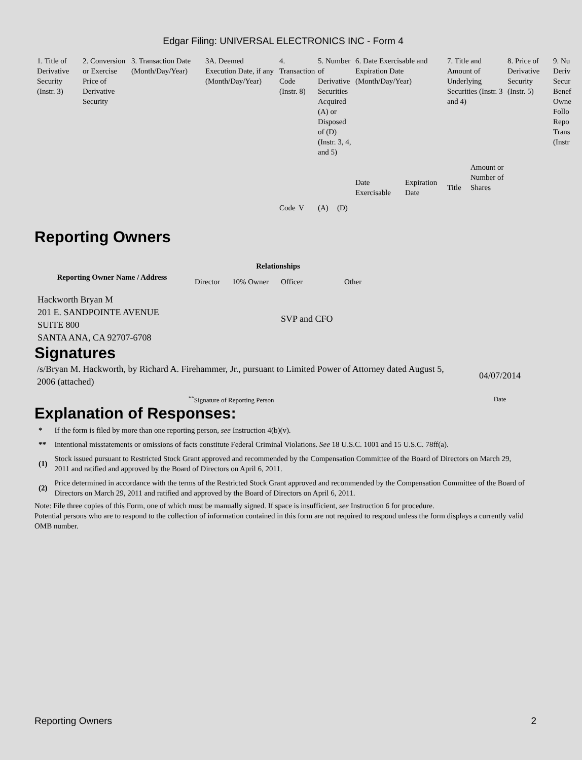Edgar Filing: UNIVERSAL ELECTRONICS INC - Form 4
| 1. Title of Derivative Security (Instr. 3) | 2. Conversion or Exercise Price of Derivative Security | 3. Transaction Date (Month/Day/Year) | 3A. Deemed Execution Date, if any (Month/Day/Year) | 4. Transaction Code (Instr. 8) | | 5. Number of Derivative Securities Acquired (A) or Disposed of (D) (Instr. 3, 4, and 5) | | 6. Date Exercisable and Expiration Date (Month/Day/Year) | | 7. Title and Amount of Underlying Securities (Instr. 3 and 4) | | 8. Price of Derivative Security (Instr. 5) | 9. Nu Deriv Secur Benef Owne Follo Repo Trans (Instr |
| | | | | Code | V | (A) | (D) | Date Exercisable | Expiration Date | Title | Amount or Number of Shares | | |
Reporting Owners
| Reporting Owner Name / Address | Relationships | | | |
| --- | --- | --- | --- | --- |
| | Director | 10% Owner | Officer | Other |
| Hackworth Bryan M 201 E. SANDPOINTE AVENUE SUITE 800 SANTA ANA, CA 92707-6708 | | | SVP and CFO | |
Signatures
| /s/Bryan M. Hackworth, by Richard A. Firehammer, Jr., pursuant to Limited Power of Attorney dated August 5, 2006 (attached) | 04/07/2014 |
| <sup>**</sup> Signature of Reporting Person | Date |
Explanation of Responses:
| * | If the form is filed by more than one reporting person, see Instruction 4(b)(v). |
| ** | Intentional misstatements or omissions of facts constitute Federal Criminal Violations. See 18 U.S.C. 1001 and 15 U.S.C. 78ff(a). |
| (1) | Stock issued pursuant to Restricted Stock Grant approved and recommended by the Compensation Committee of the Board of Directors on March 29, 2011 and ratified and approved by the Board of Directors on April 6, 2011. |
| (2) | Price determined in accordance with the terms of the Restricted Stock Grant approved and recommended by the Compensation Committee of the Board of Directors on March 29, 2011 and ratified and approved by the Board of Directors on April 6, 2011. |
Note: File three copies of this Form, one of which must be manually signed. If space is insufficient, see Instruction 6 for procedure.
Potential persons who are to respond to the collection of information contained in this form are not required to respond unless the form displays a currently valid OMB number.
Reporting Owners 2